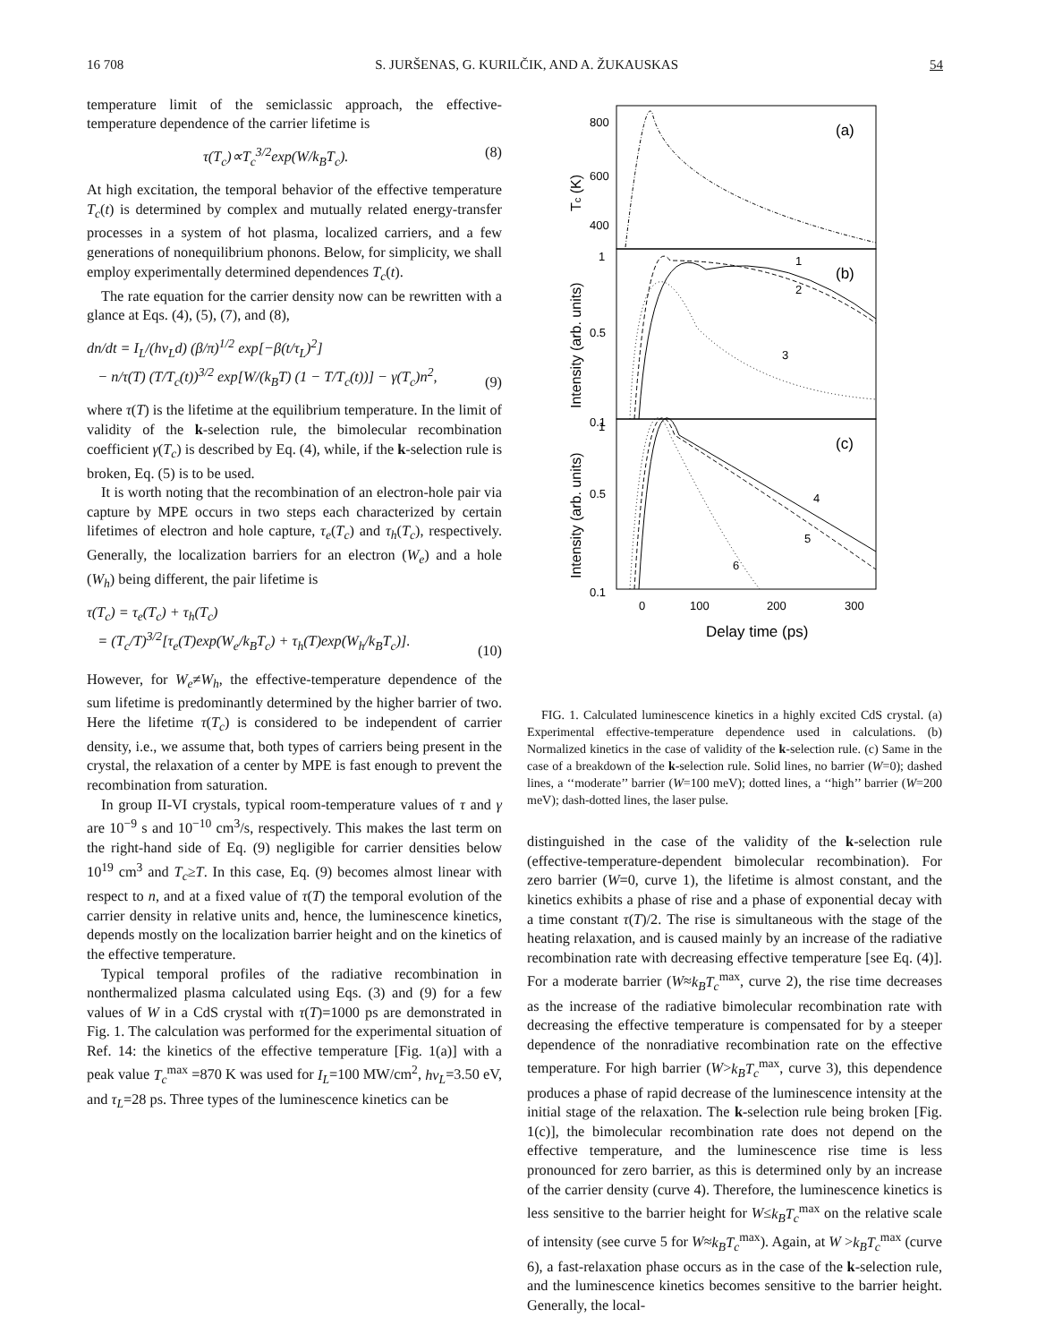16 708 S. JURŠENAS, G. KURILČIK, AND A. ŽUKAUSKAS 54
temperature limit of the semiclassic approach, the effective-temperature dependence of the carrier lifetime is
τ(T<sub>c</sub>)∝T<sub>c</sub><sup>3/2</sup>exp(W/k<sub>B</sub>T<sub>c</sub>). (8)
At high excitation, the temporal behavior of the effective temperature T<sub>c</sub>(t) is determined by complex and mutually related energy-transfer processes in a system of hot plasma, localized carriers, and a few generations of nonequilibrium phonons. Below, for simplicity, we shall employ experimentally determined dependences T<sub>c</sub>(t).
The rate equation for the carrier density now can be rewritten with a glance at Eqs. (4), (5), (7), and (8),
dn/dt = I<sub>L</sub>/(hν<sub>L</sub>d) (β/π)<sup>1/2</sup> exp[−β(t/τ<sub>L</sub>)<sup>2</sup>]
− n/τ(T) (T/T<sub>c</sub>(t))<sup>3/2</sup> exp[W/(k<sub>B</sub>T) (1 − T/T<sub>c</sub>(t))] − γ(T<sub>c</sub>)n<sup>2</sup>,
(9)
where τ(T) is the lifetime at the equilibrium temperature. In the limit of validity of the k-selection rule, the bimolecular recombination coefficient γ(T<sub>c</sub>) is described by Eq. (4), while, if the k-selection rule is broken, Eq. (5) is to be used.
It is worth noting that the recombination of an electron-hole pair via capture by MPE occurs in two steps each characterized by certain lifetimes of electron and hole capture, τ<sub>e</sub>(T<sub>c</sub>) and τ<sub>h</sub>(T<sub>c</sub>), respectively. Generally, the localization barriers for an electron (W<sub>e</sub>) and a hole (W<sub>h</sub>) being different, the pair lifetime is
τ(T<sub>c</sub>) = τ<sub>e</sub>(T<sub>c</sub>) + τ<sub>h</sub>(T<sub>c</sub>)
= (T<sub>c</sub>/T)<sup>3/2</sup>[τ<sub>e</sub>(T)exp(W<sub>e</sub>/k<sub>B</sub>T<sub>c</sub>) + τ<sub>h</sub>(T)exp(W<sub>h</sub>/k<sub>B</sub>T<sub>c</sub>)].
(10)
However, for W<sub>e</sub>≠W<sub>h</sub>, the effective-temperature dependence of the sum lifetime is predominantly determined by the higher barrier of two. Here the lifetime τ(T<sub>c</sub>) is considered to be independent of carrier density, i.e., we assume that, both types of carriers being present in the crystal, the relaxation of a center by MPE is fast enough to prevent the recombination from saturation.
In group II-VI crystals, typical room-temperature values of τ and γ are 10<sup>−9</sup> s and 10<sup>−10</sup> cm<sup>3</sup>/s, respectively. This makes the last term on the right-hand side of Eq. (9) negligible for carrier densities below 10<sup>19</sup> cm<sup>3</sup> and T<sub>c</sub>≥T. In this case, Eq. (9) becomes almost linear with respect to n, and at a fixed value of τ(T) the temporal evolution of the carrier density in relative units and, hence, the luminescence kinetics, depends mostly on the localization barrier height and on the kinetics of the effective temperature.
Typical temporal profiles of the radiative recombination in nonthermalized plasma calculated using Eqs. (3) and (9) for a few values of W in a CdS crystal with τ(T)=1000 ps are demonstrated in Fig. 1. The calculation was performed for the experimental situation of Ref. 14: the kinetics of the effective temperature [Fig. 1(a)] with a peak value T<sub>c</sub><sup>max</sup> =870 K was used for I<sub>L</sub>=100 MW/cm<sup>2</sup>, hν<sub>L</sub>=3.50 eV, and τ<sub>L</sub>=28 ps. Three types of the luminescence kinetics can be
800
600
400
(a)
(b)
(c)
1
0.5
0.1
1
0.5
0.1
1
2
3
4
5
6
0
100
200
300
Delay time (ps)
Tc (K)
Intensity (arb. units)
Intensity (arb. units)
FIG. 1. Calculated luminescence kinetics in a highly excited CdS crystal. (a) Experimental effective-temperature dependence used in calculations. (b) Normalized kinetics in the case of validity of the k-selection rule. (c) Same in the case of a breakdown of the k-selection rule. Solid lines, no barrier (W=0); dashed lines, a ‘‘moderate’’ barrier (W=100 meV); dotted lines, a ‘‘high’’ barrier (W=200 meV); dash-dotted lines, the laser pulse.
distinguished in the case of the validity of the k-selection rule (effective-temperature-dependent bimolecular recombination). For zero barrier (W=0, curve 1), the lifetime is almost constant, and the kinetics exhibits a phase of rise and a phase of exponential decay with a time constant τ(T)/2. The rise is simultaneous with the stage of the heating relaxation, and is caused mainly by an increase of the radiative recombination rate with decreasing effective temperature [see Eq. (4)]. For a moderate barrier (W≈k<sub>B</sub>T<sub>c</sub><sup>max</sup>, curve 2), the rise time decreases as the increase of the radiative bimolecular recombination rate with decreasing the effective temperature is compensated for by a steeper dependence of the nonradiative recombination rate on the effective temperature. For high barrier (W>k<sub>B</sub>T<sub>c</sub><sup>max</sup>, curve 3), this dependence produces a phase of rapid decrease of the luminescence intensity at the initial stage of the relaxation. The k-selection rule being broken [Fig. 1(c)], the bimolecular recombination rate does not depend on the effective temperature, and the luminescence rise time is less pronounced for zero barrier, as this is determined only by an increase of the carrier density (curve 4). Therefore, the luminescence kinetics is less sensitive to the barrier height for W≤k<sub>B</sub>T<sub>c</sub><sup>max</sup> on the relative scale of intensity (see curve 5 for W≈k<sub>B</sub>T<sub>c</sub><sup>max</sup>). Again, at W >k<sub>B</sub>T<sub>c</sub><sup>max</sup> (curve 6), a fast-relaxation phase occurs as in the case of the k-selection rule, and the luminescence kinetics becomes sensitive to the barrier height. Generally, the local-